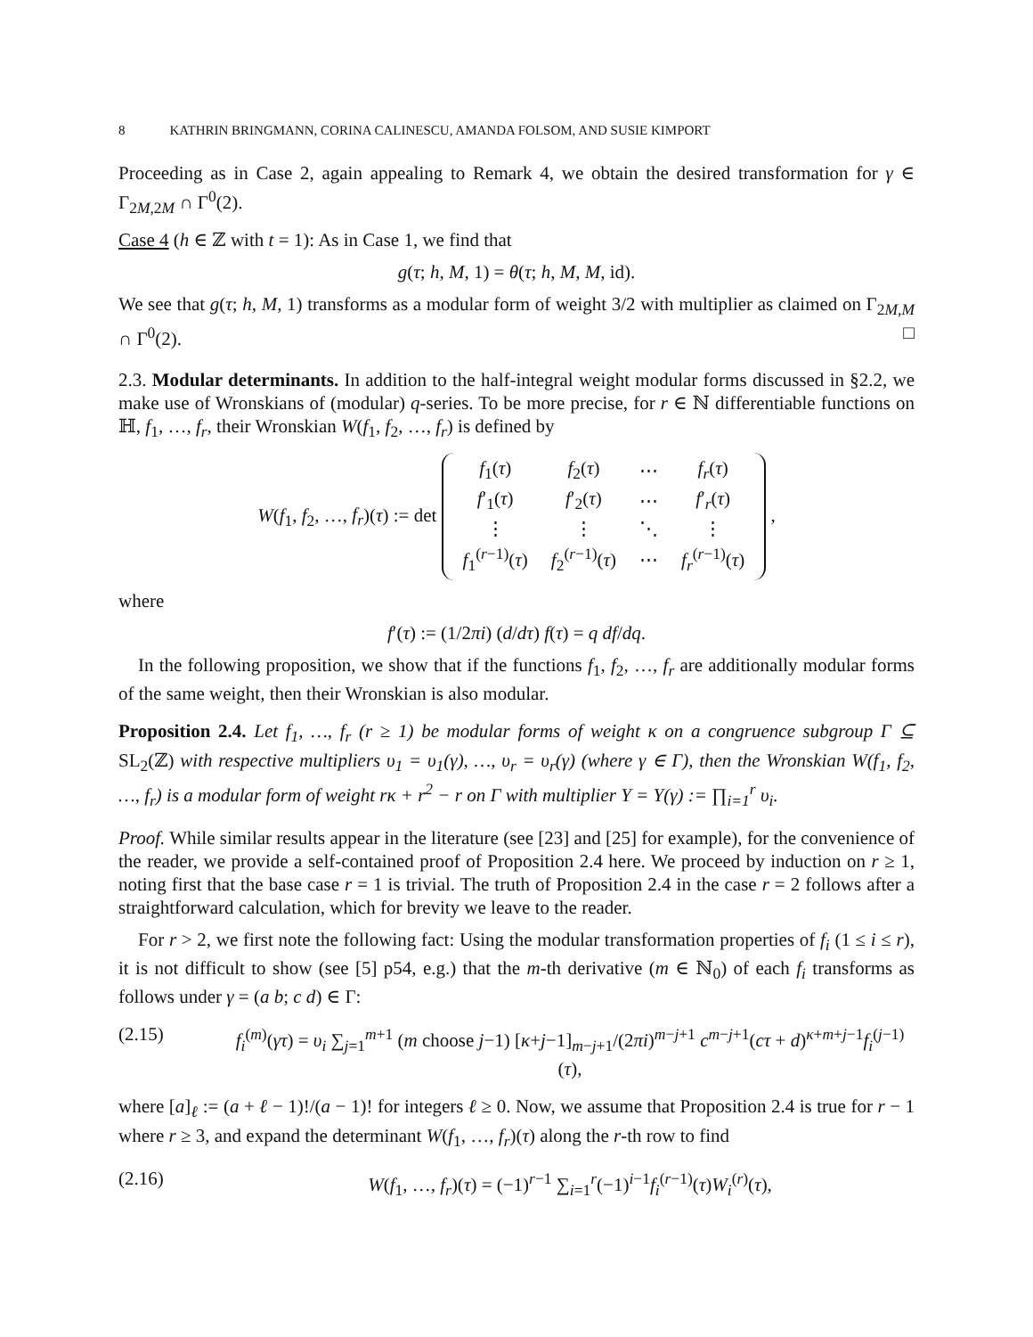8 KATHRIN BRINGMANN, CORINA CALINESCU, AMANDA FOLSOM, AND SUSIE KIMPORT
Proceeding as in Case 2, again appealing to Remark 4, we obtain the desired transformation for γ ∈ Γ<sub>2M,2M</sub> ∩ Γ<sup>0</sup>(2).
Case 4 (h ∈ ℤ with t = 1): As in Case 1, we find that
g(τ; h, M, 1) = θ(τ; h, M, M, id).
We see that g(τ; h, M, 1) transforms as a modular form of weight 3/2 with multiplier as claimed on Γ<sub>2M,M</sub> ∩ Γ<sup>0</sup>(2). □
2.3. Modular determinants. In addition to the half-integral weight modular forms discussed in §2.2, we make use of Wronskians of (modular) q-series. To be more precise, for r ∈ ℕ differentiable functions on ℍ, f<sub>1</sub>, …, f<sub>r</sub>, their Wronskian W(f<sub>1</sub>, f<sub>2</sub>, …, f<sub>r</sub>) is defined by
W(f<sub>1</sub>, f<sub>2</sub>, …, f<sub>r</sub>)(τ) := det
| f<sub>1</sub>( τ ) | f<sub>2</sub>( τ ) | ⋯ | f<sub>r</sub> ( τ ) |
| f ′<sub>1</sub>( τ ) | f ′<sub>2</sub>( τ ) | ⋯ | f ′<sub>r</sub>( τ ) |
| ⋮ | ⋮ | ⋱ | ⋮ |
| f<sub>1</sub><sup>(r−1)</sup>( τ ) | f<sub>2</sub><sup>(r−1)</sup>( τ ) | ⋯ | f<sub>r</sub><sup>(r−1)</sup>( τ ) |
,
where
f′(τ) := (1/2πi) (d/dτ) f(τ) = q df/dq.
In the following proposition, we show that if the functions f<sub>1</sub>, f<sub>2</sub>, …, f<sub>r</sub> are additionally modular forms of the same weight, then their Wronskian is also modular.
Proposition 2.4. Let f<sub>1</sub>, …, f<sub>r</sub> (r ≥ 1) be modular forms of weight κ on a congruence subgroup Γ ⊆ SL<sub>2</sub>(ℤ) with respective multipliers υ<sub>1</sub> = υ<sub>1</sub>(γ), …, υ<sub>r</sub> = υ<sub>r</sub>(γ) (where γ ∈ Γ), then the Wronskian W(f<sub>1</sub>, f<sub>2</sub>, …, f<sub>r</sub>) is a modular form of weight rκ + r<sup>2</sup> − r on Γ with multiplier Υ = Υ(γ) := ∏<sub>i=1</sub><sup>r</sup> υ<sub>i</sub>.
Proof. While similar results appear in the literature (see [23] and [25] for example), for the convenience of the reader, we provide a self-contained proof of Proposition 2.4 here. We proceed by induction on r ≥ 1, noting first that the base case r = 1 is trivial. The truth of Proposition 2.4 in the case r = 2 follows after a straightforward calculation, which for brevity we leave to the reader.
For r > 2, we first note the following fact: Using the modular transformation properties of f<sub>i</sub> (1 ≤ i ≤ r), it is not difficult to show (see [5] p54, e.g.) that the m-th derivative (m ∈ ℕ<sub>0</sub>) of each f<sub>i</sub> transforms as follows under γ = (a b; c d) ∈ Γ:
(2.15) f<sub>i</sub><sup>(m)</sup>(γτ) = υ<sub>i</sub> ∑<sub>j=1</sub><sup>m+1</sup> (m choose j−1) [κ+j−1]<sub>m−j+1</sub>/(2πi)<sup>m−j+1</sup> c<sup>m−j+1</sup>(cτ + d)<sup>κ+m+j−1</sup>f<sub>i</sub><sup>(j−1)</sup>(τ),
where [a]<sub>ℓ</sub> := (a + ℓ − 1)!/(a − 1)! for integers ℓ ≥ 0. Now, we assume that Proposition 2.4 is true for r − 1 where r ≥ 3, and expand the determinant W(f<sub>1</sub>, …, f<sub>r</sub>)(τ) along the r-th row to find
(2.16) W(f<sub>1</sub>, …, f<sub>r</sub>)(τ) = (−1)<sup>r−1</sup> ∑<sub>i=1</sub><sup>r</sup>(−1)<sup>i−1</sup>f<sub>i</sub><sup>(r−1)</sup>(τ)W<sub>i</sub><sup>(r)</sup>(τ),